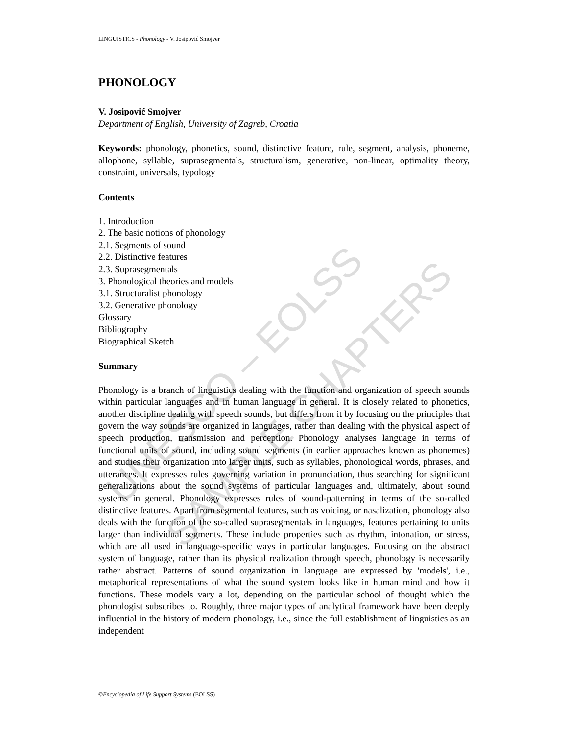UNESCO – EOLSS
SAMPLE CHAPTERS
LINGUISTICS - Phonology - V. Josipović Smojver
PHONOLOGY
V. Josipović Smojver
Department of English, University of Zagreb, Croatia
Keywords: phonology, phonetics, sound, distinctive feature, rule, segment, analysis, phoneme, allophone, syllable, suprasegmentals, structuralism, generative, non-linear, optimality theory, constraint, universals, typology
Contents
1. Introduction
2. The basic notions of phonology
2.1. Segments of sound
2.2. Distinctive features
2.3. Suprasegmentals
3. Phonological theories and models
3.1. Structuralist phonology
3.2. Generative phonology
Glossary
Bibliography
Biographical Sketch
Summary
Phonology is a branch of linguistics dealing with the function and organization of speech sounds within particular languages and in human language in general. It is closely related to phonetics, another discipline dealing with speech sounds, but differs from it by focusing on the principles that govern the way sounds are organized in languages, rather than dealing with the physical aspect of speech production, transmission and perception. Phonology analyses language in terms of functional units of sound, including sound segments (in earlier approaches known as phonemes) and studies their organization into larger units, such as syllables, phonological words, phrases, and utterances. It expresses rules governing variation in pronunciation, thus searching for significant generalizations about the sound systems of particular languages and, ultimately, about sound systems in general. Phonology expresses rules of sound-patterning in terms of the so-called distinctive features. Apart from segmental features, such as voicing, or nasalization, phonology also deals with the function of the so-called suprasegmentals in languages, features pertaining to units larger than individual segments. These include properties such as rhythm, intonation, or stress, which are all used in language-specific ways in particular languages. Focusing on the abstract system of language, rather than its physical realization through speech, phonology is necessarily rather abstract. Patterns of sound organization in language are expressed by 'models', i.e., metaphorical representations of what the sound system looks like in human mind and how it functions. These models vary a lot, depending on the particular school of thought which the phonologist subscribes to. Roughly, three major types of analytical framework have been deeply influential in the history of modern phonology, i.e., since the full establishment of linguistics as an independent
©Encyclopedia of Life Support Systems (EOLSS)